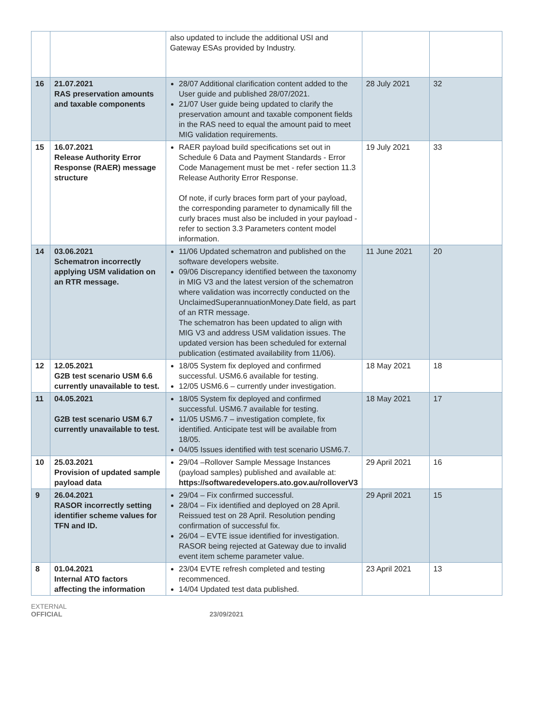| | | also updated to include the additional USI and Gateway ESAs provided by Industry. | | |
| 16 | 21.07.2021 RAS preservation amounts and taxable components | 28/07 Additional clarification content added to the User guide and published 28/07/2021. 21/07 User guide being updated to clarify the preservation amount and taxable component fields in the RAS need to equal the amount paid to meet MIG validation requirements. | 28 July 2021 | 32 |
| 15 | 16.07.2021 Release Authority Error Response (RAER) message structure | RAER payload build specifications set out in Schedule 6 Data and Payment Standards - Error Code Management must be met - refer section 11.3 Release Authority Error Response. Of note, if curly braces form part of your payload, the corresponding parameter to dynamically fill the curly braces must also be included in your payload - refer to section 3.3 Parameters content model information. | 19 July 2021 | 33 |
| 14 | 03.06.2021 Schematron incorrectly applying USM validation on an RTR message. | 11/06 Updated schematron and published on the software developers website. 09/06 Discrepancy identified between the taxonomy in MIG V3 and the latest version of the schematron where validation was incorrectly conducted on the UnclaimedSuperannuationMoney.Date field, as part of an RTR message. The schematron has been updated to align with MIG V3 and address USM validation issues. The updated version has been scheduled for external publication (estimated availability from 11/06). | 11 June 2021 | 20 |
| 12 | 12.05.2021 G2B test scenario USM 6.6 currently unavailable to test. | 18/05 System fix deployed and confirmed successful. USM6.6 available for testing. 12/05 USM6.6 – currently under investigation. | 18 May 2021 | 18 |
| 11 | 04.05.2021 G2B test scenario USM 6.7 currently unavailable to test. | 18/05 System fix deployed and confirmed successful. USM6.7 available for testing. 11/05 USM6.7 – investigation complete, fix identified. Anticipate test will be available from 18/05. 04/05 Issues identified with test scenario USM6.7. | 18 May 2021 | 17 |
| 10 | 25.03.2021 Provision of updated sample payload data | 29/04 –Rollover Sample Message Instances (payload samples) published and available at: https://softwaredevelopers.ato.gov.au/rolloverV3 | 29 April 2021 | 16 |
| 9 | 26.04.2021 RASOR incorrectly setting identifier scheme values for TFN and ID. | 29/04 – Fix confirmed successful. 28/04 – Fix identified and deployed on 28 April. Reissued test on 28 April. Resolution pending confirmation of successful fix. 26/04 – EVTE issue identified for investigation. RASOR being rejected at Gateway due to invalid event item scheme parameter value. | 29 April 2021 | 15 |
| 8 | 01.04.2021 Internal ATO factors affecting the information | 23/04 EVTE refresh completed and testing recommenced. 14/04 Updated test data published. | 23 April 2021 | 13 |
EXTERNAL
OFFICIAL 23/09/2021